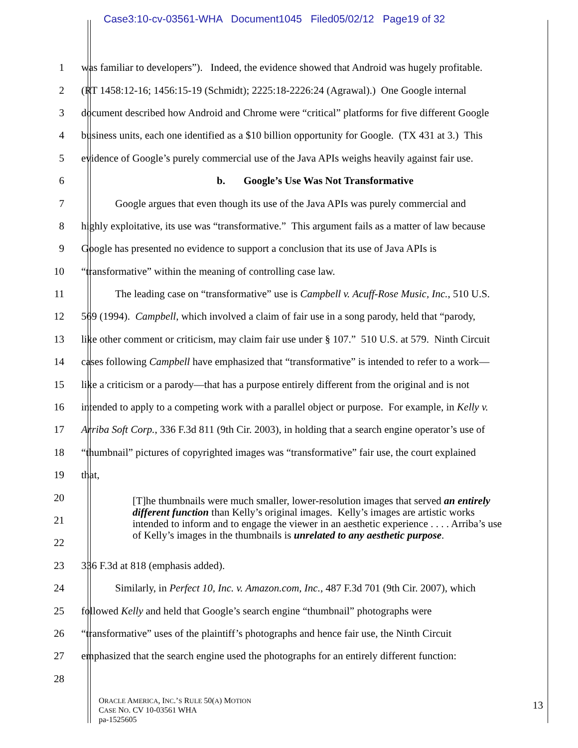Case3:10-cv-03561-WHA Document1045 Filed05/02/12 Page19 of 32
1 was familiar to developers”). Indeed, the evidence showed that Android was hugely profitable.
2 (RT 1458:12-16; 1456:15-19 (Schmidt); 2225:18-2226:24 (Agrawal).) One Google internal
3 document described how Android and Chrome were “critical” platforms for five different Google
4 business units, each one identified as a $10 billion opportunity for Google. (TX 431 at 3.) This
5 evidence of Google’s purely commercial use of the Java APIs weighs heavily against fair use.
6 b. Google’s Use Was Not Transformative
7 Google argues that even though its use of the Java APIs was purely commercial and
8 highly exploitative, its use was “transformative.” This argument fails as a matter of law because
9 Google has presented no evidence to support a conclusion that its use of Java APIs is
10 “transformative” within the meaning of controlling case law.
11 The leading case on “transformative” use is Campbell v. Acuff-Rose Music, Inc., 510 U.S.
12 569 (1994). Campbell, which involved a claim of fair use in a song parody, held that “parody,
13 like other comment or criticism, may claim fair use under § 107.” 510 U.S. at 579. Ninth Circuit
14 cases following Campbell have emphasized that “transformative” is intended to refer to a work—
15 like a criticism or a parody—that has a purpose entirely different from the original and is not
16 intended to apply to a competing work with a parallel object or purpose. For example, in Kelly v.
17 Arriba Soft Corp., 336 F.3d 811 (9th Cir. 2003), in holding that a search engine operator’s use of
18 “thumbnail” pictures of copyrighted images was “transformative” fair use, the court explained
19 that,
20
21
22
23 336 F.3d at 818 (emphasis added).
24 Similarly, in Perfect 10, Inc. v. Amazon.com, Inc., 487 F.3d 701 (9th Cir. 2007), which
25 followed Kelly and held that Google’s search engine “thumbnail” photographs were
26 “transformative” uses of the plaintiff’s photographs and hence fair use, the Ninth Circuit
27 emphasized that the search engine used the photographs for an entirely different function:
28
[T]he thumbnails were much smaller, lower-resolution images that served an entirely different function than Kelly’s original images. Kelly’s images are artistic works intended to inform and to engage the viewer in an aesthetic experience . . . . Arriba’s use of Kelly’s images in the thumbnails is unrelated to any aesthetic purpose.
ORACLE AMERICA, INC.’S RULE 50(A) MOTION
CASE NO. CV 10-03561 WHA
pa-1525605
13